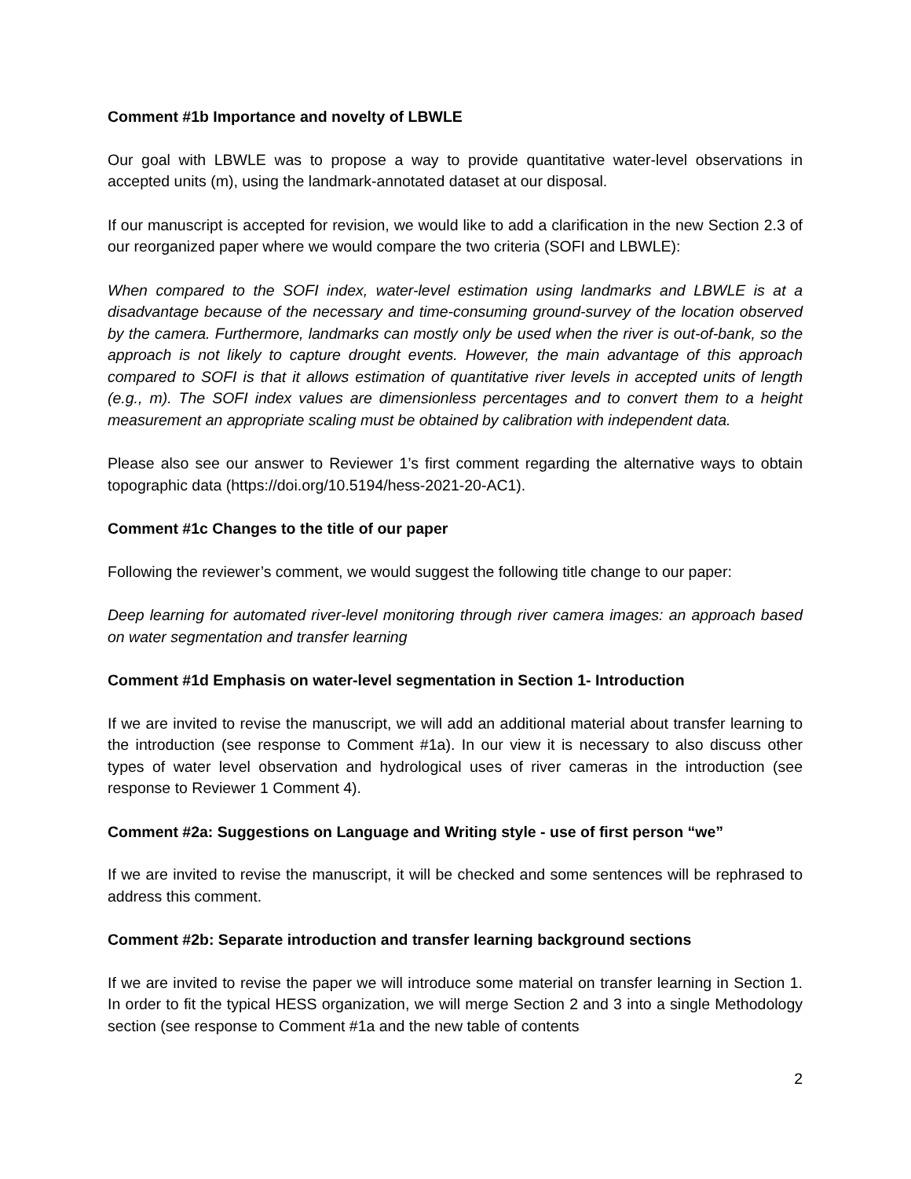Comment #1b Importance and novelty of LBWLE
Our goal with LBWLE was to propose a way to provide quantitative water-level observations in accepted units (m), using the landmark-annotated dataset at our disposal.
If our manuscript is accepted for revision, we would like to add a clarification in the new Section 2.3 of our reorganized paper where we would compare the two criteria (SOFI and LBWLE):
When compared to the SOFI index, water-level estimation using landmarks and LBWLE is at a disadvantage because of the necessary and time-consuming ground-survey of the location observed by the camera. Furthermore, landmarks can mostly only be used when the river is out-of-bank, so the approach is not likely to capture drought events. However, the main advantage of this approach compared to SOFI is that it allows estimation of quantitative river levels in accepted units of length (e.g., m). The SOFI index values are dimensionless percentages and to convert them to a height measurement an appropriate scaling must be obtained by calibration with independent data.
Please also see our answer to Reviewer 1’s first comment regarding the alternative ways to obtain topographic data (https://doi.org/10.5194/hess-2021-20-AC1).
Comment #1c Changes to the title of our paper
Following the reviewer’s comment, we would suggest the following title change to our paper:
Deep learning for automated river-level monitoring through river camera images: an approach based on water segmentation and transfer learning
Comment #1d Emphasis on water-level segmentation in Section 1- Introduction
If we are invited to revise the manuscript, we will add an additional material about transfer learning to the introduction (see response to Comment #1a). In our view it is necessary to also discuss other types of water level observation and hydrological uses of river cameras in the introduction (see response to Reviewer 1 Comment 4).
Comment #2a: Suggestions on Language and Writing style - use of first person “we”
If we are invited to revise the manuscript, it will be checked and some sentences will be rephrased to address this comment.
Comment #2b: Separate introduction and transfer learning background sections
If we are invited to revise the paper we will introduce some material on transfer learning in Section 1. In order to fit the typical HESS organization, we will merge Section 2 and 3 into a single Methodology section (see response to Comment #1a and the new table of contents
2